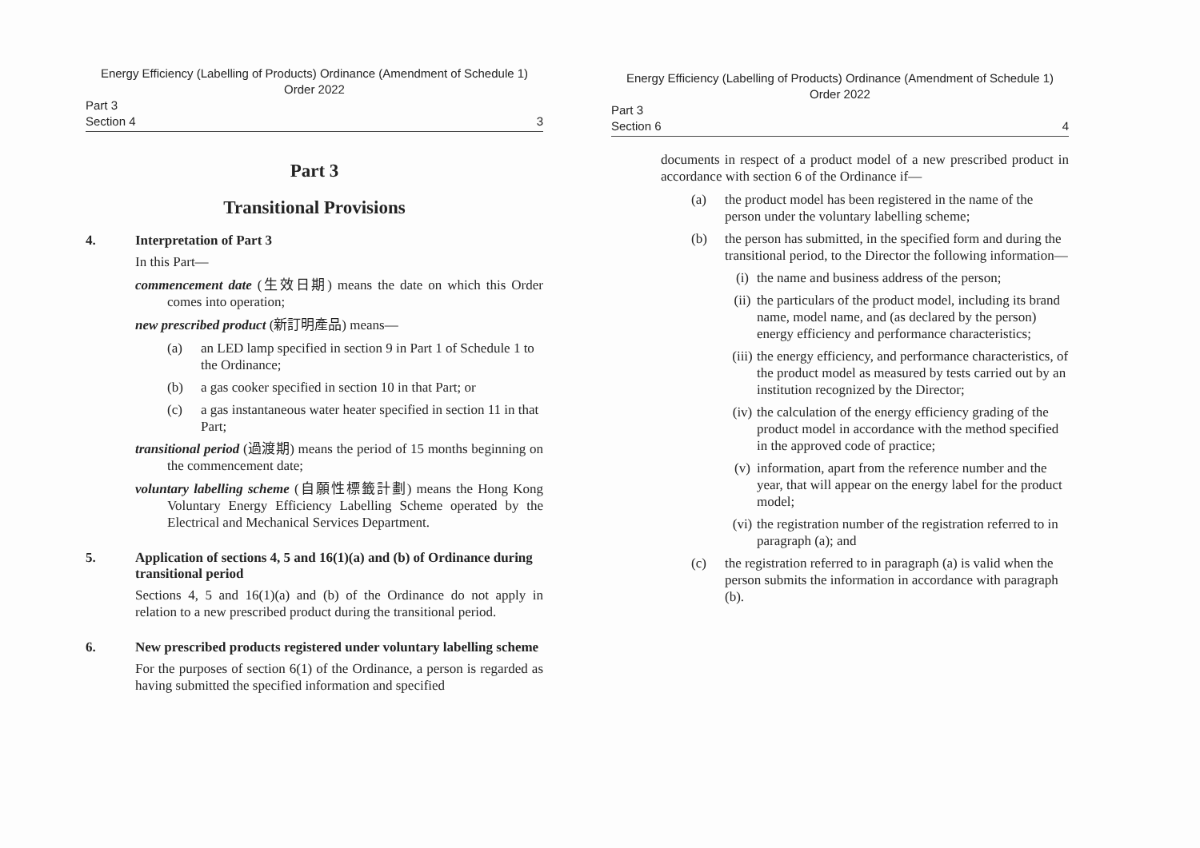Energy Efficiency (Labelling of Products) Ordinance (Amendment of Schedule 1)
Order 2022
Part 3
Section 4 3
Part 3
Transitional Provisions
4. Interpretation of Part 3
In this Part—
commencement date (生效日期) means the date on which this Order comes into operation;
new prescribed product (新訂明產品) means—
(a) an LED lamp specified in section 9 in Part 1 of Schedule 1 to the Ordinance;
(b) a gas cooker specified in section 10 in that Part; or
(c) a gas instantaneous water heater specified in section 11 in that Part;
transitional period (過渡期) means the period of 15 months beginning on the commencement date;
voluntary labelling scheme (自願性標籤計劃) means the Hong Kong Voluntary Energy Efficiency Labelling Scheme operated by the Electrical and Mechanical Services Department.
5. Application of sections 4, 5 and 16(1)(a) and (b) of Ordinance during transitional period
Sections 4, 5 and 16(1)(a) and (b) of the Ordinance do not apply in relation to a new prescribed product during the transitional period.
6. New prescribed products registered under voluntary labelling scheme
For the purposes of section 6(1) of the Ordinance, a person is regarded as having submitted the specified information and specified
Energy Efficiency (Labelling of Products) Ordinance (Amendment of Schedule 1)
Order 2022
Part 3
Section 6 4
documents in respect of a product model of a new prescribed product in accordance with section 6 of the Ordinance if—
(a) the product model has been registered in the name of the person under the voluntary labelling scheme;
(b) the person has submitted, in the specified form and during the transitional period, to the Director the following information—
(i) the name and business address of the person;
(ii) the particulars of the product model, including its brand name, model name, and (as declared by the person) energy efficiency and performance characteristics;
(iii) the energy efficiency, and performance characteristics, of the product model as measured by tests carried out by an institution recognized by the Director;
(iv) the calculation of the energy efficiency grading of the product model in accordance with the method specified in the approved code of practice;
(v) information, apart from the reference number and the year, that will appear on the energy label for the product model;
(vi) the registration number of the registration referred to in paragraph (a); and
(c) the registration referred to in paragraph (a) is valid when the person submits the information in accordance with paragraph (b).